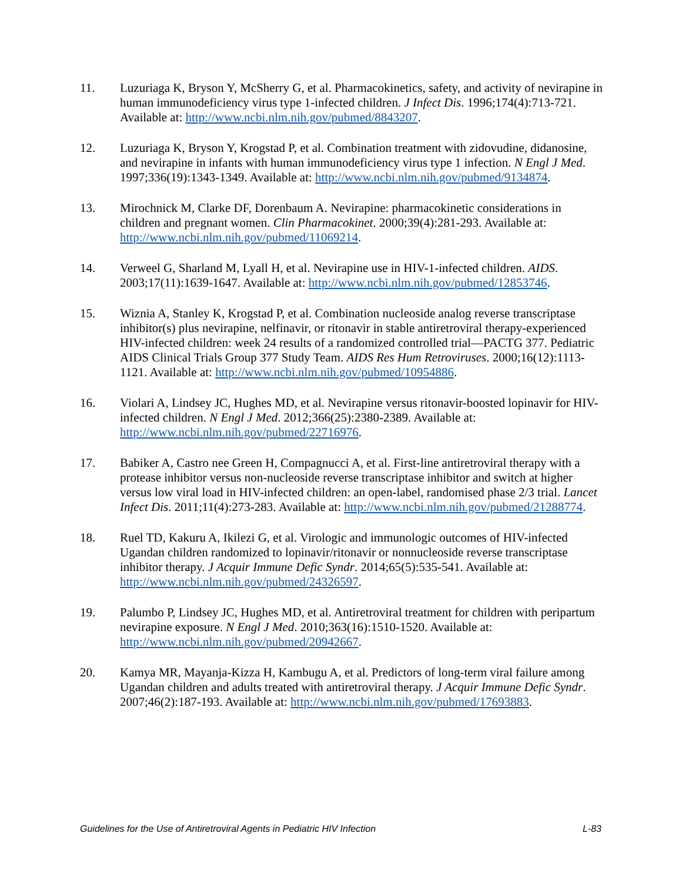11. Luzuriaga K, Bryson Y, McSherry G, et al. Pharmacokinetics, safety, and activity of nevirapine in human immunodeficiency virus type 1-infected children. J Infect Dis. 1996;174(4):713-721. Available at: http://www.ncbi.nlm.nih.gov/pubmed/8843207.
12. Luzuriaga K, Bryson Y, Krogstad P, et al. Combination treatment with zidovudine, didanosine, and nevirapine in infants with human immunodeficiency virus type 1 infection. N Engl J Med. 1997;336(19):1343-1349. Available at: http://www.ncbi.nlm.nih.gov/pubmed/9134874.
13. Mirochnick M, Clarke DF, Dorenbaum A. Nevirapine: pharmacokinetic considerations in children and pregnant women. Clin Pharmacokinet. 2000;39(4):281-293. Available at: http://www.ncbi.nlm.nih.gov/pubmed/11069214.
14. Verweel G, Sharland M, Lyall H, et al. Nevirapine use in HIV-1-infected children. AIDS. 2003;17(11):1639-1647. Available at: http://www.ncbi.nlm.nih.gov/pubmed/12853746.
15. Wiznia A, Stanley K, Krogstad P, et al. Combination nucleoside analog reverse transcriptase inhibitor(s) plus nevirapine, nelfinavir, or ritonavir in stable antiretroviral therapy-experienced HIV-infected children: week 24 results of a randomized controlled trial—PACTG 377. Pediatric AIDS Clinical Trials Group 377 Study Team. AIDS Res Hum Retroviruses. 2000;16(12):1113-1121. Available at: http://www.ncbi.nlm.nih.gov/pubmed/10954886.
16. Violari A, Lindsey JC, Hughes MD, et al. Nevirapine versus ritonavir-boosted lopinavir for HIV-infected children. N Engl J Med. 2012;366(25):2380-2389. Available at: http://www.ncbi.nlm.nih.gov/pubmed/22716976.
17. Babiker A, Castro nee Green H, Compagnucci A, et al. First-line antiretroviral therapy with a protease inhibitor versus non-nucleoside reverse transcriptase inhibitor and switch at higher versus low viral load in HIV-infected children: an open-label, randomised phase 2/3 trial. Lancet Infect Dis. 2011;11(4):273-283. Available at: http://www.ncbi.nlm.nih.gov/pubmed/21288774.
18. Ruel TD, Kakuru A, Ikilezi G, et al. Virologic and immunologic outcomes of HIV-infected Ugandan children randomized to lopinavir/ritonavir or nonnucleoside reverse transcriptase inhibitor therapy. J Acquir Immune Defic Syndr. 2014;65(5):535-541. Available at: http://www.ncbi.nlm.nih.gov/pubmed/24326597.
19. Palumbo P, Lindsey JC, Hughes MD, et al. Antiretroviral treatment for children with peripartum nevirapine exposure. N Engl J Med. 2010;363(16):1510-1520. Available at: http://www.ncbi.nlm.nih.gov/pubmed/20942667.
20. Kamya MR, Mayanja-Kizza H, Kambugu A, et al. Predictors of long-term viral failure among Ugandan children and adults treated with antiretroviral therapy. J Acquir Immune Defic Syndr. 2007;46(2):187-193. Available at: http://www.ncbi.nlm.nih.gov/pubmed/17693883.
Guidelines for the Use of Antiretroviral Agents in Pediatric HIV Infection L-83